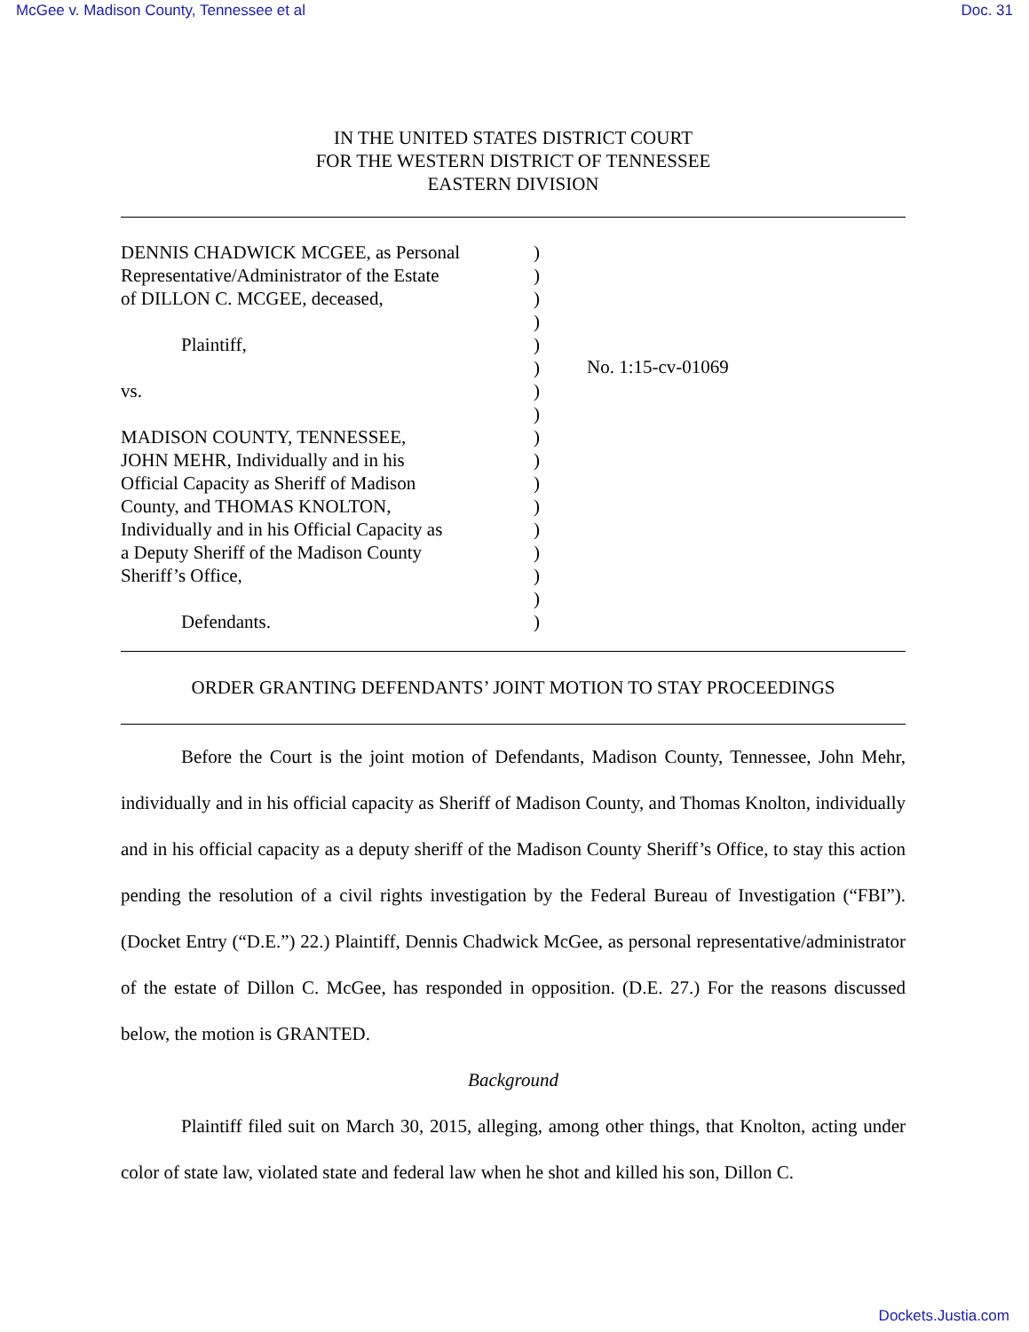McGee v. Madison County, Tennessee et al Doc. 31
IN THE UNITED STATES DISTRICT COURT
FOR THE WESTERN DISTRICT OF TENNESSEE
EASTERN DIVISION
DENNIS CHADWICK MCGEE, as Personal
Representative/Administrator of the Estate
of DILLON C. MCGEE, deceased,
Plaintiff,
vs.
MADISON COUNTY, TENNESSEE,
JOHN MEHR, Individually and in his
Official Capacity as Sheriff of Madison
County, and THOMAS KNOLTON,
Individually and in his Official Capacity as
a Deputy Sheriff of the Madison County
Sheriff’s Office,
Defendants.
)
)
)
)
)
)
)
)
)
)
)
)
)
)
)
)
)
No. 1:15-cv-01069
ORDER GRANTING DEFENDANTS’ JOINT MOTION TO STAY PROCEEDINGS
Before the Court is the joint motion of Defendants, Madison County, Tennessee, John Mehr, individually and in his official capacity as Sheriff of Madison County, and Thomas Knolton, individually and in his official capacity as a deputy sheriff of the Madison County Sheriff’s Office, to stay this action pending the resolution of a civil rights investigation by the Federal Bureau of Investigation (“FBI”). (Docket Entry (“D.E.”) 22.) Plaintiff, Dennis Chadwick McGee, as personal representative/administrator of the estate of Dillon C. McGee, has responded in opposition. (D.E. 27.) For the reasons discussed below, the motion is GRANTED.
Background
Plaintiff filed suit on March 30, 2015, alleging, among other things, that Knolton, acting under color of state law, violated state and federal law when he shot and killed his son, Dillon C.
Dockets.Justia.com